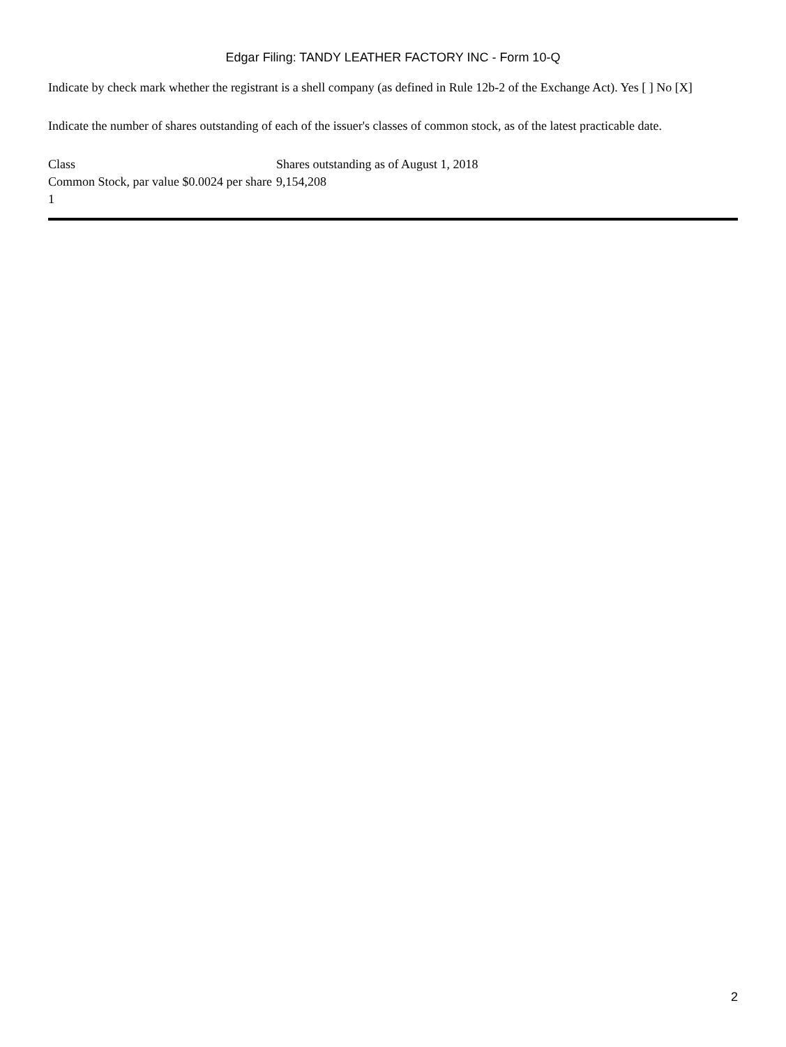Edgar Filing: TANDY LEATHER FACTORY INC - Form 10-Q
Indicate by check mark whether the registrant is a shell company (as defined in Rule 12b-2 of the Exchange Act). Yes [ ] No [X]
Indicate the number of shares outstanding of each of the issuer's classes of common stock, as of the latest practicable date.
| Class | Shares outstanding as of August 1, 2018 |
| Common Stock, par value $0.0024 per share | 9,154,208 |
1
2